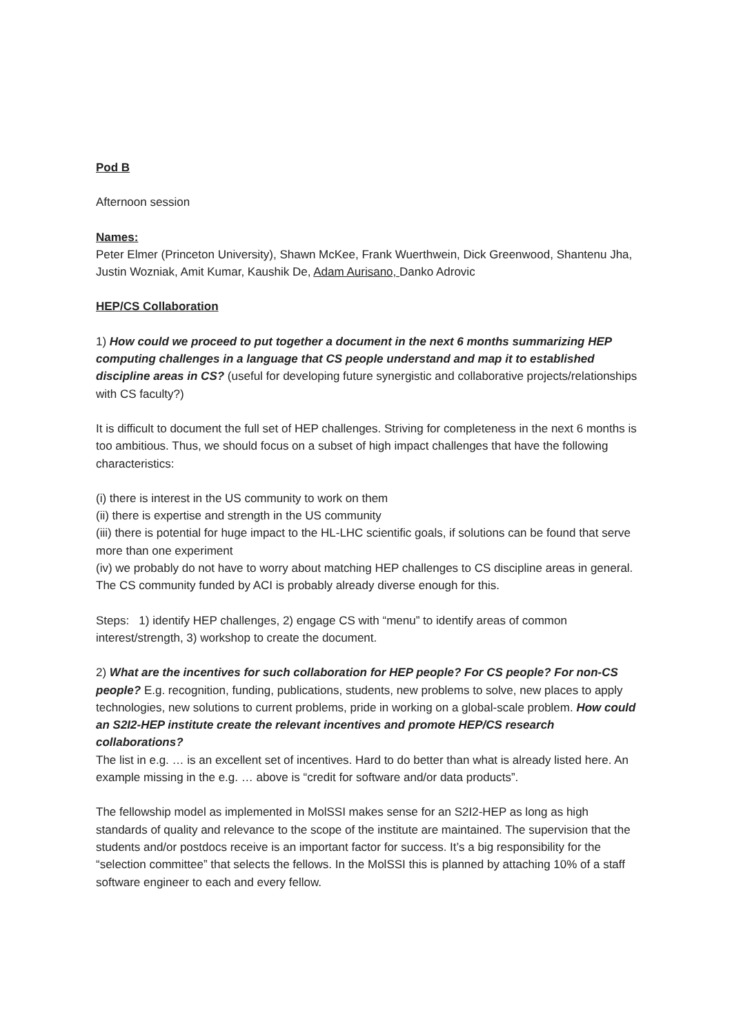Pod B
Afternoon session
Names:
Peter Elmer (Princeton University), Shawn McKee, Frank Wuerthwein, Dick Greenwood, Shantenu Jha, Justin Wozniak, Amit Kumar, Kaushik De, Adam Aurisano, Danko Adrovic
HEP/CS Collaboration
1) How could we proceed to put together a document in the next 6 months summarizing HEP computing challenges in a language that CS people understand and map it to established discipline areas in CS? (useful for developing future synergistic and collaborative projects/relationships with CS faculty?)
It is difficult to document the full set of HEP challenges. Striving for completeness in the next 6 months is too ambitious. Thus, we should focus on a subset of high impact challenges that have the following characteristics:
(i) there is interest in the US community to work on them
(ii) there is expertise and strength in the US community
(iii) there is potential for huge impact to the HL-LHC scientific goals, if solutions can be found that serve more than one experiment
(iv) we probably do not have to worry about matching HEP challenges to CS discipline areas in general. The CS community funded by ACI is probably already diverse enough for this.
Steps: 1) identify HEP challenges, 2) engage CS with “menu” to identify areas of common interest/strength, 3) workshop to create the document.
2) What are the incentives for such collaboration for HEP people? For CS people? For non-CS people? E.g. recognition, funding, publications, students, new problems to solve, new places to apply technologies, new solutions to current problems, pride in working on a global-scale problem. How could an S2I2-HEP institute create the relevant incentives and promote HEP/CS research collaborations?
The list in e.g. … is an excellent set of incentives. Hard to do better than what is already listed here. An example missing in the e.g. … above is “credit for software and/or data products”.
The fellowship model as implemented in MolSSI makes sense for an S2I2-HEP as long as high standards of quality and relevance to the scope of the institute are maintained. The supervision that the students and/or postdocs receive is an important factor for success. It’s a big responsibility for the “selection committee” that selects the fellows. In the MolSSI this is planned by attaching 10% of a staff software engineer to each and every fellow.